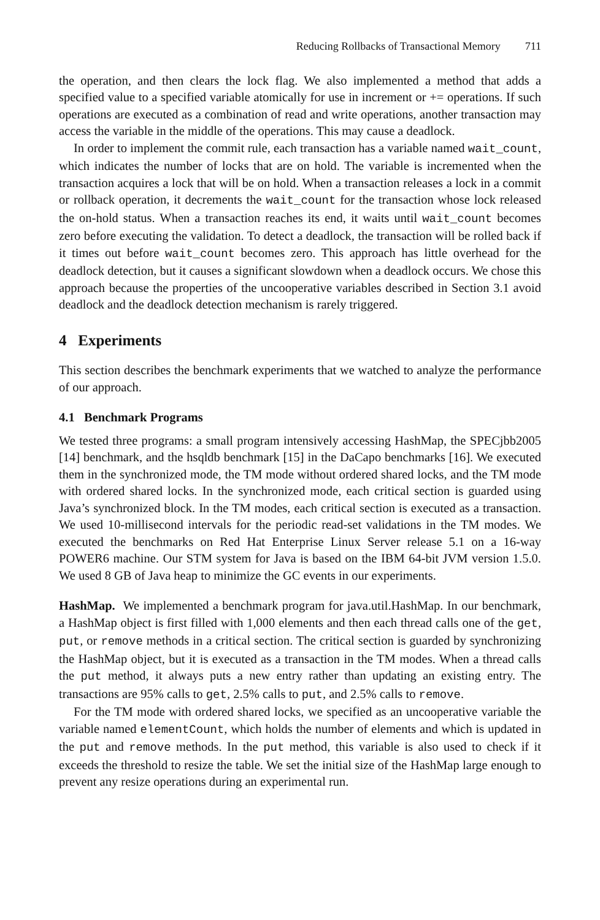Reducing Rollbacks of Transactional Memory 711
the operation, and then clears the lock flag. We also implemented a method that adds a specified value to a specified variable atomically for use in increment or += operations. If such operations are executed as a combination of read and write operations, another transaction may access the variable in the middle of the operations. This may cause a deadlock.
In order to implement the commit rule, each transaction has a variable named wait_count, which indicates the number of locks that are on hold. The variable is incremented when the transaction acquires a lock that will be on hold. When a transaction releases a lock in a commit or rollback operation, it decrements the wait_count for the transaction whose lock released the on-hold status. When a transaction reaches its end, it waits until wait_count becomes zero before executing the validation. To detect a deadlock, the transaction will be rolled back if it times out before wait_count becomes zero. This approach has little overhead for the deadlock detection, but it causes a significant slowdown when a deadlock occurs. We chose this approach because the properties of the uncooperative variables described in Section 3.1 avoid deadlock and the deadlock detection mechanism is rarely triggered.
4 Experiments
This section describes the benchmark experiments that we watched to analyze the performance of our approach.
4.1 Benchmark Programs
We tested three programs: a small program intensively accessing HashMap, the SPECjbb2005 [14] benchmark, and the hsqldb benchmark [15] in the DaCapo benchmarks [16]. We executed them in the synchronized mode, the TM mode without ordered shared locks, and the TM mode with ordered shared locks. In the synchronized mode, each critical section is guarded using Java’s synchronized block. In the TM modes, each critical section is executed as a transaction. We used 10-millisecond intervals for the periodic read-set validations in the TM modes. We executed the benchmarks on Red Hat Enterprise Linux Server release 5.1 on a 16-way POWER6 machine. Our STM system for Java is based on the IBM 64-bit JVM version 1.5.0. We used 8 GB of Java heap to minimize the GC events in our experiments.
HashMap. We implemented a benchmark program for java.util.HashMap. In our benchmark, a HashMap object is first filled with 1,000 elements and then each thread calls one of the get, put, or remove methods in a critical section. The critical section is guarded by synchronizing the HashMap object, but it is executed as a transaction in the TM modes. When a thread calls the put method, it always puts a new entry rather than updating an existing entry. The transactions are 95% calls to get, 2.5% calls to put, and 2.5% calls to remove.
For the TM mode with ordered shared locks, we specified as an uncooperative variable the variable named elementCount, which holds the number of elements and which is updated in the put and remove methods. In the put method, this variable is also used to check if it exceeds the threshold to resize the table. We set the initial size of the HashMap large enough to prevent any resize operations during an experimental run.